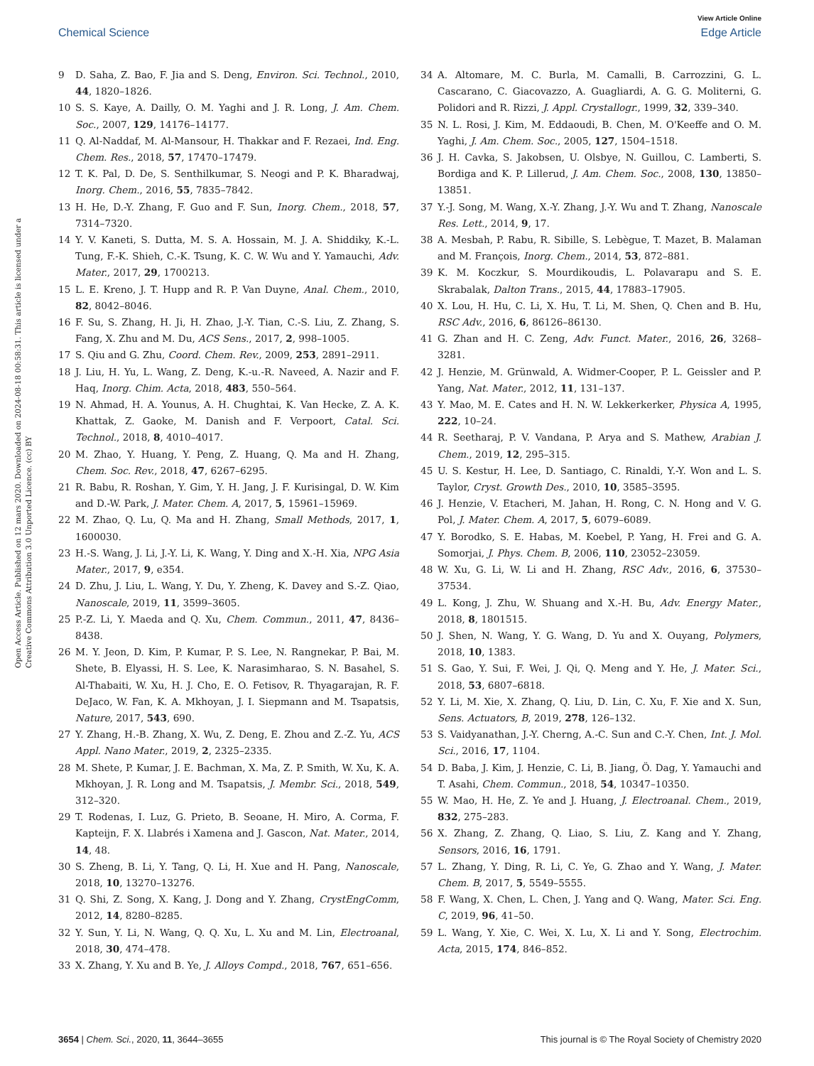View Article Online
Chemical Science Edge Article
Open Access Article. Published on 12 mars 2020. Downloaded on 2024-08-18 00:58:31. This article is licensed under a Creative Commons Attribution 3.0 Unported Licence. (cc) BY
9 D. Saha, Z. Bao, F. Jia and S. Deng, Environ. Sci. Technol., 2010, 44, 1820–1826.
10 S. S. Kaye, A. Dailly, O. M. Yaghi and J. R. Long, J. Am. Chem. Soc., 2007, 129, 14176–14177.
11 Q. Al-Naddaf, M. Al-Mansour, H. Thakkar and F. Rezaei, Ind. Eng. Chem. Res., 2018, 57, 17470–17479.
12 T. K. Pal, D. De, S. Senthilkumar, S. Neogi and P. K. Bharadwaj, Inorg. Chem., 2016, 55, 7835–7842.
13 H. He, D.-Y. Zhang, F. Guo and F. Sun, Inorg. Chem., 2018, 57, 7314–7320.
14 Y. V. Kaneti, S. Dutta, M. S. A. Hossain, M. J. A. Shiddiky, K.-L. Tung, F.-K. Shieh, C.-K. Tsung, K. C. W. Wu and Y. Yamauchi, Adv. Mater., 2017, 29, 1700213.
15 L. E. Kreno, J. T. Hupp and R. P. Van Duyne, Anal. Chem., 2010, 82, 8042–8046.
16 F. Su, S. Zhang, H. Ji, H. Zhao, J.-Y. Tian, C.-S. Liu, Z. Zhang, S. Fang, X. Zhu and M. Du, ACS Sens., 2017, 2, 998–1005.
17 S. Qiu and G. Zhu, Coord. Chem. Rev., 2009, 253, 2891–2911.
18 J. Liu, H. Yu, L. Wang, Z. Deng, K.-u.-R. Naveed, A. Nazir and F. Haq, Inorg. Chim. Acta, 2018, 483, 550–564.
19 N. Ahmad, H. A. Younus, A. H. Chughtai, K. Van Hecke, Z. A. K. Khattak, Z. Gaoke, M. Danish and F. Verpoort, Catal. Sci. Technol., 2018, 8, 4010–4017.
20 M. Zhao, Y. Huang, Y. Peng, Z. Huang, Q. Ma and H. Zhang, Chem. Soc. Rev., 2018, 47, 6267–6295.
21 R. Babu, R. Roshan, Y. Gim, Y. H. Jang, J. F. Kurisingal, D. W. Kim and D.-W. Park, J. Mater. Chem. A, 2017, 5, 15961–15969.
22 M. Zhao, Q. Lu, Q. Ma and H. Zhang, Small Methods, 2017, 1, 1600030.
23 H.-S. Wang, J. Li, J.-Y. Li, K. Wang, Y. Ding and X.-H. Xia, NPG Asia Mater., 2017, 9, e354.
24 D. Zhu, J. Liu, L. Wang, Y. Du, Y. Zheng, K. Davey and S.-Z. Qiao, Nanoscale, 2019, 11, 3599–3605.
25 P.-Z. Li, Y. Maeda and Q. Xu, Chem. Commun., 2011, 47, 8436–8438.
26 M. Y. Jeon, D. Kim, P. Kumar, P. S. Lee, N. Rangnekar, P. Bai, M. Shete, B. Elyassi, H. S. Lee, K. Narasimharao, S. N. Basahel, S. Al-Thabaiti, W. Xu, H. J. Cho, E. O. Fetisov, R. Thyagarajan, R. F. DeJaco, W. Fan, K. A. Mkhoyan, J. I. Siepmann and M. Tsapatsis, Nature, 2017, 543, 690.
27 Y. Zhang, H.-B. Zhang, X. Wu, Z. Deng, E. Zhou and Z.-Z. Yu, ACS Appl. Nano Mater., 2019, 2, 2325–2335.
28 M. Shete, P. Kumar, J. E. Bachman, X. Ma, Z. P. Smith, W. Xu, K. A. Mkhoyan, J. R. Long and M. Tsapatsis, J. Membr. Sci., 2018, 549, 312–320.
29 T. Rodenas, I. Luz, G. Prieto, B. Seoane, H. Miro, A. Corma, F. Kapteijn, F. X. Llabrés i Xamena and J. Gascon, Nat. Mater., 2014, 14, 48.
30 S. Zheng, B. Li, Y. Tang, Q. Li, H. Xue and H. Pang, Nanoscale, 2018, 10, 13270–13276.
31 Q. Shi, Z. Song, X. Kang, J. Dong and Y. Zhang, CrystEngComm, 2012, 14, 8280–8285.
32 Y. Sun, Y. Li, N. Wang, Q. Q. Xu, L. Xu and M. Lin, Electroanal, 2018, 30, 474–478.
33 X. Zhang, Y. Xu and B. Ye, J. Alloys Compd., 2018, 767, 651–656.
34 A. Altomare, M. C. Burla, M. Camalli, B. Carrozzini, G. L. Cascarano, C. Giacovazzo, A. Guagliardi, A. G. G. Moliterni, G. Polidori and R. Rizzi, J. Appl. Crystallogr., 1999, 32, 339–340.
35 N. L. Rosi, J. Kim, M. Eddaoudi, B. Chen, M. O'Keeffe and O. M. Yaghi, J. Am. Chem. Soc., 2005, 127, 1504–1518.
36 J. H. Cavka, S. Jakobsen, U. Olsbye, N. Guillou, C. Lamberti, S. Bordiga and K. P. Lillerud, J. Am. Chem. Soc., 2008, 130, 13850–13851.
37 Y.-J. Song, M. Wang, X.-Y. Zhang, J.-Y. Wu and T. Zhang, Nanoscale Res. Lett., 2014, 9, 17.
38 A. Mesbah, P. Rabu, R. Sibille, S. Lebègue, T. Mazet, B. Malaman and M. François, Inorg. Chem., 2014, 53, 872–881.
39 K. M. Koczkur, S. Mourdikoudis, L. Polavarapu and S. E. Skrabalak, Dalton Trans., 2015, 44, 17883–17905.
40 X. Lou, H. Hu, C. Li, X. Hu, T. Li, M. Shen, Q. Chen and B. Hu, RSC Adv., 2016, 6, 86126–86130.
41 G. Zhan and H. C. Zeng, Adv. Funct. Mater., 2016, 26, 3268–3281.
42 J. Henzie, M. Grünwald, A. Widmer-Cooper, P. L. Geissler and P. Yang, Nat. Mater., 2012, 11, 131–137.
43 Y. Mao, M. E. Cates and H. N. W. Lekkerkerker, Physica A, 1995, 222, 10–24.
44 R. Seetharaj, P. V. Vandana, P. Arya and S. Mathew, Arabian J. Chem., 2019, 12, 295–315.
45 U. S. Kestur, H. Lee, D. Santiago, C. Rinaldi, Y.-Y. Won and L. S. Taylor, Cryst. Growth Des., 2010, 10, 3585–3595.
46 J. Henzie, V. Etacheri, M. Jahan, H. Rong, C. N. Hong and V. G. Pol, J. Mater. Chem. A, 2017, 5, 6079–6089.
47 Y. Borodko, S. E. Habas, M. Koebel, P. Yang, H. Frei and G. A. Somorjai, J. Phys. Chem. B, 2006, 110, 23052–23059.
48 W. Xu, G. Li, W. Li and H. Zhang, RSC Adv., 2016, 6, 37530–37534.
49 L. Kong, J. Zhu, W. Shuang and X.-H. Bu, Adv. Energy Mater., 2018, 8, 1801515.
50 J. Shen, N. Wang, Y. G. Wang, D. Yu and X. Ouyang, Polymers, 2018, 10, 1383.
51 S. Gao, Y. Sui, F. Wei, J. Qi, Q. Meng and Y. He, J. Mater. Sci., 2018, 53, 6807–6818.
52 Y. Li, M. Xie, X. Zhang, Q. Liu, D. Lin, C. Xu, F. Xie and X. Sun, Sens. Actuators, B, 2019, 278, 126–132.
53 S. Vaidyanathan, J.-Y. Cherng, A.-C. Sun and C.-Y. Chen, Int. J. Mol. Sci., 2016, 17, 1104.
54 D. Baba, J. Kim, J. Henzie, C. Li, B. Jiang, Ö. Dag, Y. Yamauchi and T. Asahi, Chem. Commun., 2018, 54, 10347–10350.
55 W. Mao, H. He, Z. Ye and J. Huang, J. Electroanal. Chem., 2019, 832, 275–283.
56 X. Zhang, Z. Zhang, Q. Liao, S. Liu, Z. Kang and Y. Zhang, Sensors, 2016, 16, 1791.
57 L. Zhang, Y. Ding, R. Li, C. Ye, G. Zhao and Y. Wang, J. Mater. Chem. B, 2017, 5, 5549–5555.
58 F. Wang, X. Chen, L. Chen, J. Yang and Q. Wang, Mater. Sci. Eng. C, 2019, 96, 41–50.
59 L. Wang, Y. Xie, C. Wei, X. Lu, X. Li and Y. Song, Electrochim. Acta, 2015, 174, 846–852.
3654 | Chem. Sci., 2020, 11, 3644–3655 This journal is © The Royal Society of Chemistry 2020